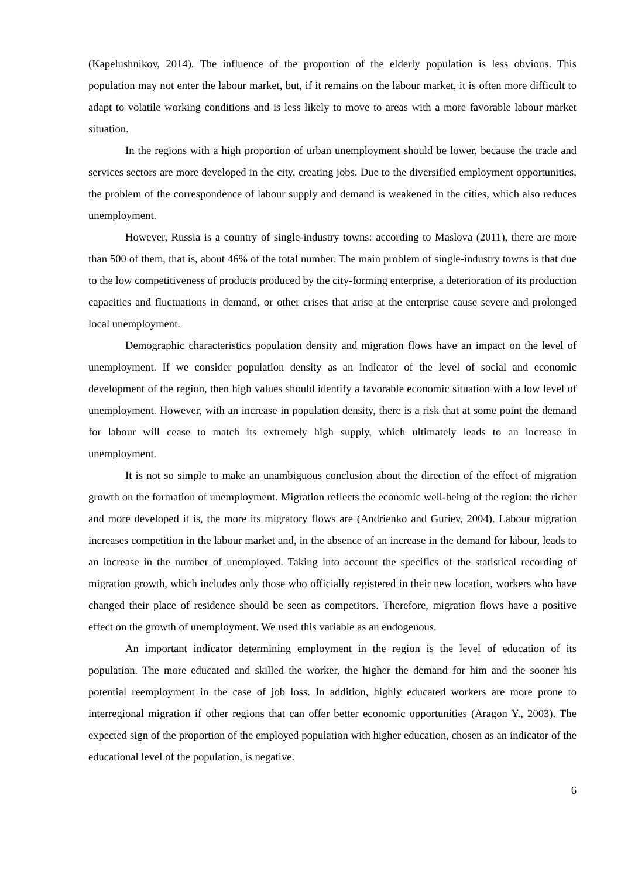(Kapelushnikov, 2014). The influence of the proportion of the elderly population is less obvious. This population may not enter the labour market, but, if it remains on the labour market, it is often more difficult to adapt to volatile working conditions and is less likely to move to areas with a more favorable labour market situation.
In the regions with a high proportion of urban unemployment should be lower, because the trade and services sectors are more developed in the city, creating jobs. Due to the diversified employment opportunities, the problem of the correspondence of labour supply and demand is weakened in the cities, which also reduces unemployment.
However, Russia is a country of single-industry towns: according to Maslova (2011), there are more than 500 of them, that is, about 46% of the total number. The main problem of single-industry towns is that due to the low competitiveness of products produced by the city-forming enterprise, a deterioration of its production capacities and fluctuations in demand, or other crises that arise at the enterprise cause severe and prolonged local unemployment.
Demographic characteristics population density and migration flows have an impact on the level of unemployment. If we consider population density as an indicator of the level of social and economic development of the region, then high values should identify a favorable economic situation with a low level of unemployment. However, with an increase in population density, there is a risk that at some point the demand for labour will cease to match its extremely high supply, which ultimately leads to an increase in unemployment.
It is not so simple to make an unambiguous conclusion about the direction of the effect of migration growth on the formation of unemployment. Migration reflects the economic well-being of the region: the richer and more developed it is, the more its migratory flows are (Andrienko and Guriev, 2004). Labour migration increases competition in the labour market and, in the absence of an increase in the demand for labour, leads to an increase in the number of unemployed. Taking into account the specifics of the statistical recording of migration growth, which includes only those who officially registered in their new location, workers who have changed their place of residence should be seen as competitors. Therefore, migration flows have a positive effect on the growth of unemployment. We used this variable as an endogenous.
An important indicator determining employment in the region is the level of education of its population. The more educated and skilled the worker, the higher the demand for him and the sooner his potential reemployment in the case of job loss. In addition, highly educated workers are more prone to interregional migration if other regions that can offer better economic opportunities (Aragon Y., 2003). The expected sign of the proportion of the employed population with higher education, chosen as an indicator of the educational level of the population, is negative.
6